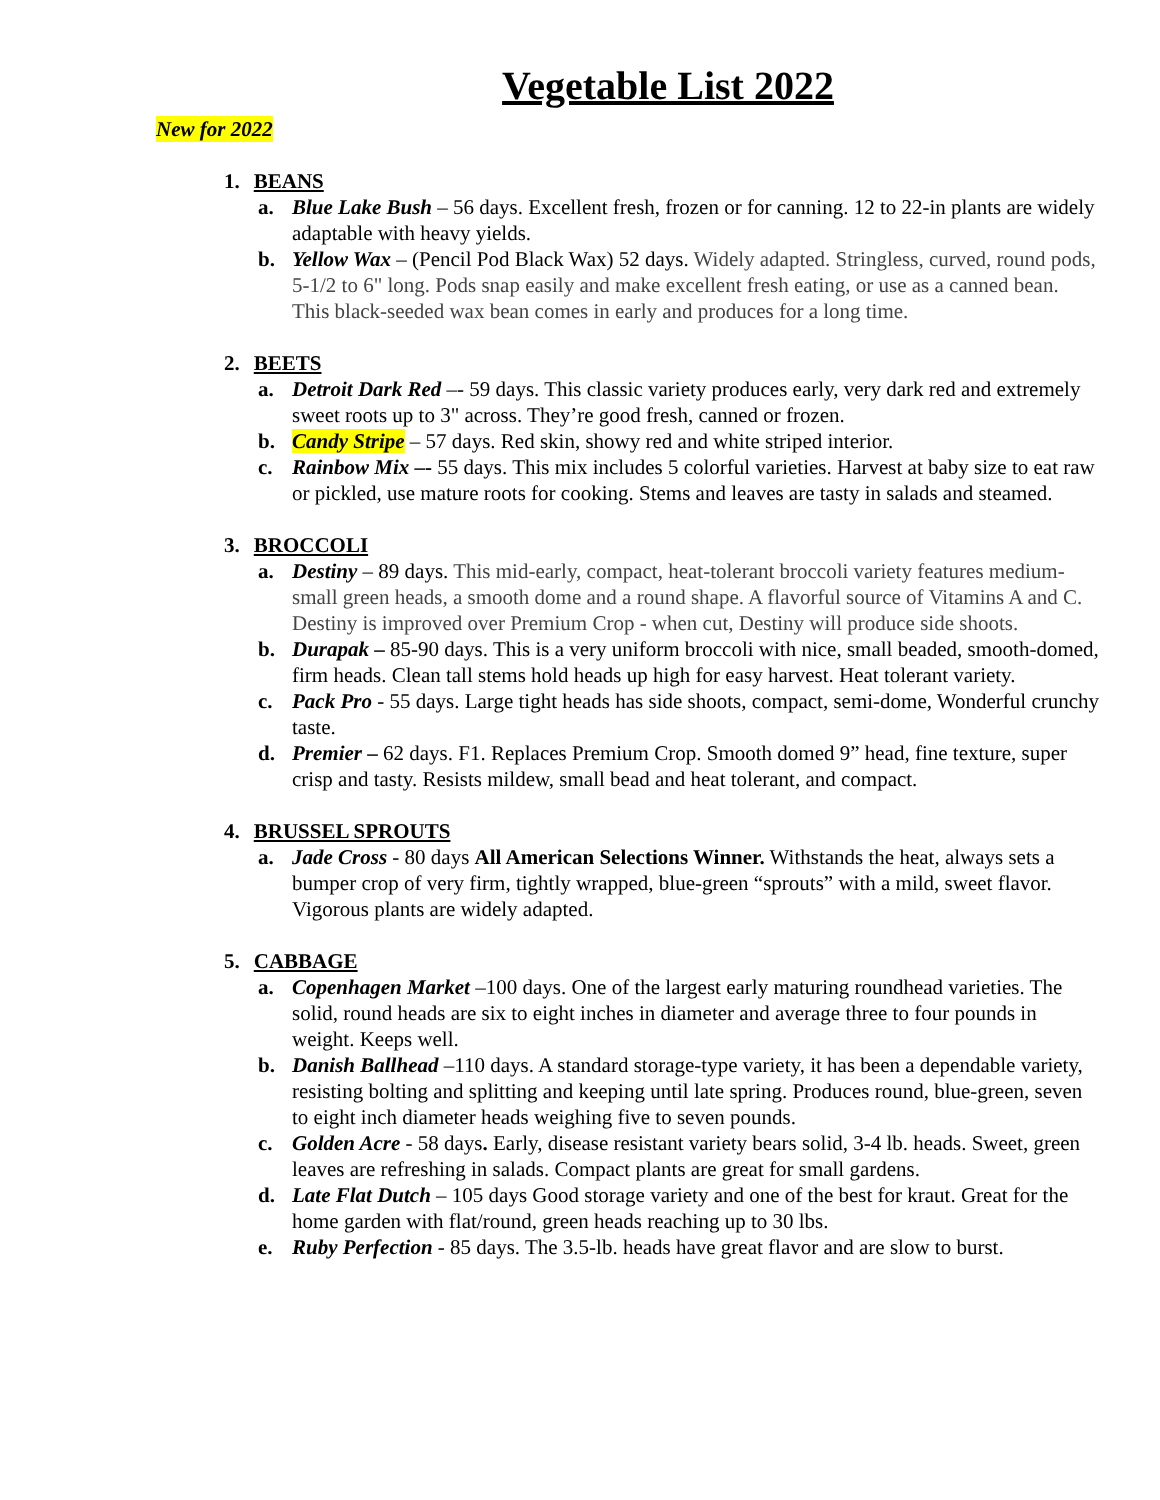Vegetable List 2022
New for 2022
1. BEANS
a. Blue Lake Bush – 56 days. Excellent fresh, frozen or for canning. 12 to 22-in plants are widely adaptable with heavy yields.
b. Yellow Wax – (Pencil Pod Black Wax) 52 days. Widely adapted. Stringless, curved, round pods, 5-1/2 to 6" long. Pods snap easily and make excellent fresh eating, or use as a canned bean. This black-seeded wax bean comes in early and produces for a long time.
2. BEETS
a. Detroit Dark Red –- 59 days. This classic variety produces early, very dark red and extremely sweet roots up to 3" across. They’re good fresh, canned or frozen.
b. Candy Stripe – 57 days. Red skin, showy red and white striped interior.
c. Rainbow Mix –- 55 days. This mix includes 5 colorful varieties. Harvest at baby size to eat raw or pickled, use mature roots for cooking. Stems and leaves are tasty in salads and steamed.
3. BROCCOLI
a. Destiny – 89 days. This mid-early, compact, heat-tolerant broccoli variety features medium-small green heads, a smooth dome and a round shape. A flavorful source of Vitamins A and C. Destiny is improved over Premium Crop - when cut, Destiny will produce side shoots.
b. Durapak – 85-90 days. This is a very uniform broccoli with nice, small beaded, smooth-domed, firm heads. Clean tall stems hold heads up high for easy harvest. Heat tolerant variety.
c. Pack Pro - 55 days. Large tight heads has side shoots, compact, semi-dome, Wonderful crunchy taste.
d. Premier – 62 days. F1. Replaces Premium Crop. Smooth domed 9” head, fine texture, super crisp and tasty. Resists mildew, small bead and heat tolerant, and compact.
4. BRUSSEL SPROUTS
a. Jade Cross - 80 days All American Selections Winner. Withstands the heat, always sets a bumper crop of very firm, tightly wrapped, blue-green “sprouts” with a mild, sweet flavor. Vigorous plants are widely adapted.
5. CABBAGE
a. Copenhagen Market –100 days. One of the largest early maturing roundhead varieties. The solid, round heads are six to eight inches in diameter and average three to four pounds in weight. Keeps well.
b. Danish Ballhead –110 days. A standard storage-type variety, it has been a dependable variety, resisting bolting and splitting and keeping until late spring. Produces round, blue-green, seven to eight inch diameter heads weighing five to seven pounds.
c. Golden Acre - 58 days. Early, disease resistant variety bears solid, 3-4 lb. heads. Sweet, green leaves are refreshing in salads. Compact plants are great for small gardens.
d. Late Flat Dutch – 105 days Good storage variety and one of the best for kraut. Great for the home garden with flat/round, green heads reaching up to 30 lbs.
e. Ruby Perfection - 85 days. The 3.5-lb. heads have great flavor and are slow to burst.